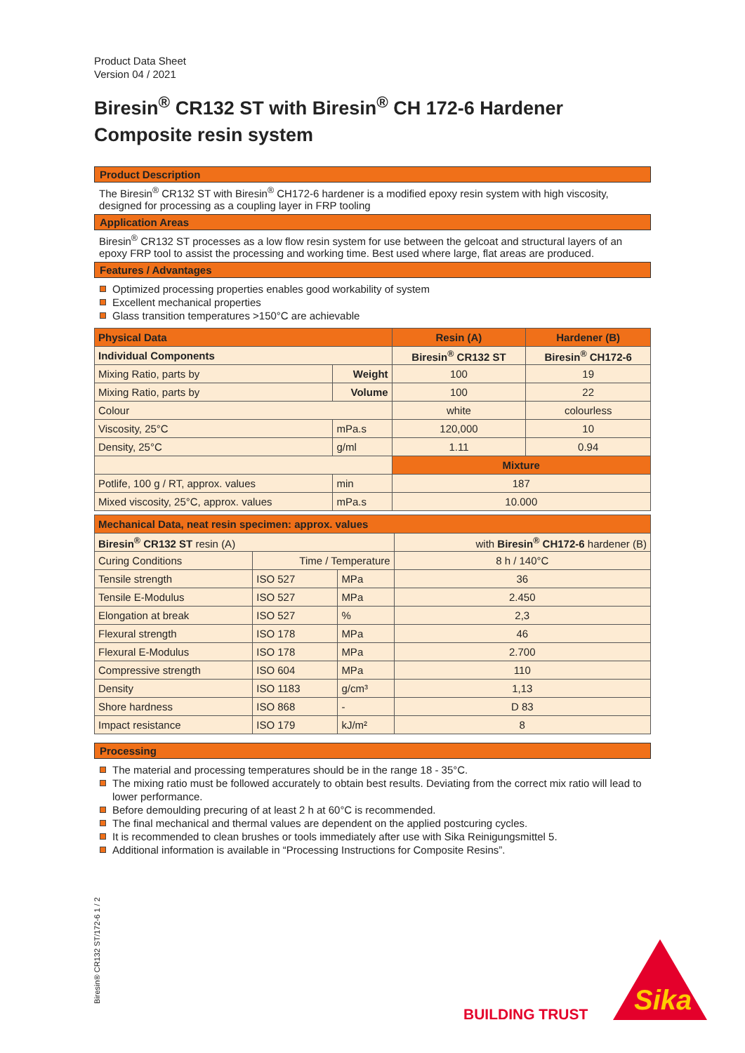Product Data Sheet
Version 04 / 2021
Biresin<sup>®</sup> CR132 ST with Biresin<sup>®</sup> CH 172-6 Hardener
Composite resin system
Product Description
The Biresin<sup>®</sup> CR132 ST with Biresin<sup>®</sup> CH172-6 hardener is a modified epoxy resin system with high viscosity, designed for processing as a coupling layer in FRP tooling
Application Areas
Biresin<sup>®</sup> CR132 ST processes as a low flow resin system for use between the gelcoat and structural layers of an epoxy FRP tool to assist the processing and working time. Best used where large, flat areas are produced.
Features / Advantages
Optimized processing properties enables good workability of system
Excellent mechanical properties
Glass transition temperatures >150°C are achievable
| Physical Data | | Resin (A) | Hardener (B) |
| --- | --- | --- | --- |
| Individual Components | | Biresin<sup>®</sup> CR132 ST | Biresin<sup>®</sup> CH172-6 |
| Mixing Ratio, parts by | Weight | 100 | 19 |
| Mixing Ratio, parts by | Volume | 100 | 22 |
| Colour | | white | colourless |
| Viscosity, 25°C | mPa.s | 120,000 | 10 |
| Density, 25°C | g/ml | 1.11 | 0.94 |
| | | Mixture | |
| Potlife, 100 g / RT, approx. values | min | 187 | |
| Mixed viscosity, 25°C, approx. values | mPa.s | 10.000 | |
| Mechanical Data, neat resin specimen: approx. values | | | |
| --- | --- | --- | --- |
| Biresin<sup>®</sup> CR132 ST resin (A) | | | with Biresin<sup>®</sup> CH172-6 hardener (B) |
| Curing Conditions | Time / Temperature | | 8 h / 140°C |
| Tensile strength | ISO 527 | MPa | 36 |
| Tensile E-Modulus | ISO 527 | MPa | 2.450 |
| Elongation at break | ISO 527 | % | 2,3 |
| Flexural strength | ISO 178 | MPa | 46 |
| Flexural E-Modulus | ISO 178 | MPa | 2.700 |
| Compressive strength | ISO 604 | MPa | 110 |
| Density | ISO 1183 | g/cm³ | 1,13 |
| Shore hardness | ISO 868 | - | D 83 |
| Impact resistance | ISO 179 | kJ/m² | 8 |
Processing
The material and processing temperatures should be in the range 18 - 35°C.
The mixing ratio must be followed accurately to obtain best results. Deviating from the correct mix ratio will lead to lower performance.
Before demoulding precuring of at least 2 h at 60°C is recommended.
The final mechanical and thermal values are dependent on the applied postcuring cycles.
It is recommended to clean brushes or tools immediately after use with Sika Reinigungsmittel 5.
Additional information is available in “Processing Instructions for Composite Resins”.
Biresin® CR132 ST/172-6 1 / 2 BUILDING TRUST
Sika